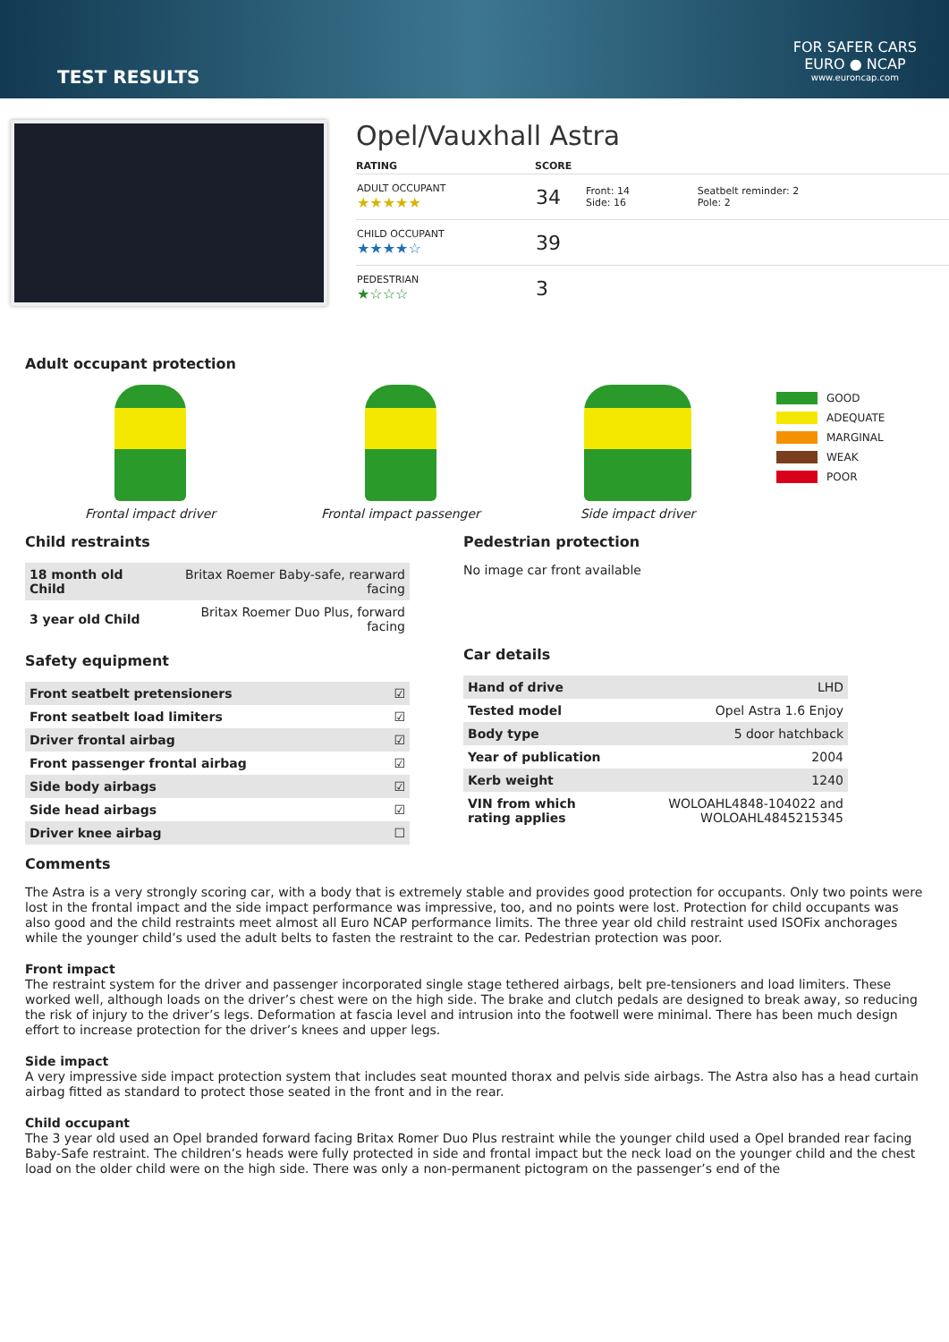TEST RESULTS
FOR SAFER CARS
EURO ● NCAP
www.euroncap.com
Opel/Vauxhall Astra
| RATING | SCORE | | |
| --- | --- | --- | --- |
| ADULT OCCUPANT ★★★★★ | 34 | Front: 14 Side: 16 | Seatbelt reminder: 2 Pole: 2 |
| CHILD OCCUPANT ★★★★☆ | 39 | | |
| PEDESTRIAN ★☆☆☆ | 3 | | |
Adult occupant protection
Frontal impact driver
Frontal impact passenger
Side impact driver
GOOD
ADEQUATE
MARGINAL
WEAK
POOR
Child restraints
| 18 month old Child | Britax Roemer Baby-safe, rearward facing |
| 3 year old Child | Britax Roemer Duo Plus, forward facing |
Safety equipment
| Front seatbelt pretensioners | ☑ |
| Front seatbelt load limiters | ☑ |
| Driver frontal airbag | ☑ |
| Front passenger frontal airbag | ☑ |
| Side body airbags | ☑ |
| Side head airbags | ☑ |
| Driver knee airbag | ☐ |
Pedestrian protection
No image car front available
Car details
| Hand of drive | LHD |
| Tested model | Opel Astra 1.6 Enjoy |
| Body type | 5 door hatchback |
| Year of publication | 2004 |
| Kerb weight | 1240 |
| VIN from which rating applies | WOLOAHL4848-104022 and WOLOAHL4845215345 |
Comments
The Astra is a very strongly scoring car, with a body that is extremely stable and provides good protection for occupants. Only two points were lost in the frontal impact and the side impact performance was impressive, too, and no points were lost. Protection for child occupants was also good and the child restraints meet almost all Euro NCAP performance limits. The three year old child restraint used ISOFix anchorages while the younger child’s used the adult belts to fasten the restraint to the car. Pedestrian protection was poor.
Front impact
The restraint system for the driver and passenger incorporated single stage tethered airbags, belt pre-tensioners and load limiters. These worked well, although loads on the driver’s chest were on the high side. The brake and clutch pedals are designed to break away, so reducing the risk of injury to the driver’s legs. Deformation at fascia level and intrusion into the footwell were minimal. There has been much design effort to increase protection for the driver’s knees and upper legs.
Side impact
A very impressive side impact protection system that includes seat mounted thorax and pelvis side airbags. The Astra also has a head curtain airbag fitted as standard to protect those seated in the front and in the rear.
Child occupant
The 3 year old used an Opel branded forward facing Britax Romer Duo Plus restraint while the younger child used a Opel branded rear facing Baby-Safe restraint. The children’s heads were fully protected in side and frontal impact but the neck load on the younger child and the chest load on the older child were on the high side. There was only a non-permanent pictogram on the passenger’s end of the